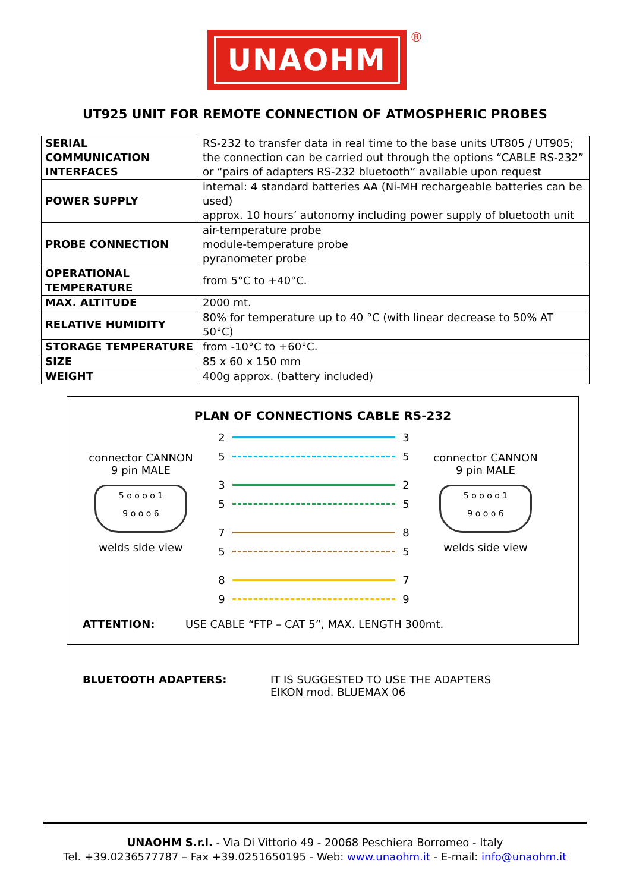UNAOHM
®
UT925 UNIT FOR REMOTE CONNECTION OF ATMOSPHERIC PROBES
| SERIAL COMMUNICATION INTERFACES | RS-232 to transfer data in real time to the base units UT805 / UT905; the connection can be carried out through the options “CABLE RS-232” or “pairs of adapters RS-232 bluetooth” available upon request |
| POWER SUPPLY | internal: 4 standard batteries AA (Ni-MH rechargeable batteries can be used) approx. 10 hours’ autonomy including power supply of bluetooth unit |
| PROBE CONNECTION | air-temperature probe module-temperature probe pyranometer probe |
| OPERATIONAL TEMPERATURE | from 5°C to +40°C. |
| MAX. ALTITUDE | 2000 mt. |
| RELATIVE HUMIDITY | 80% for temperature up to 40 °C (with linear decrease to 50% AT 50°C) |
| STORAGE TEMPERATURE | from -10°C to +60°C. |
| SIZE | 85 x 60 x 150 mm |
| WEIGHT | 400g approx. (battery included) |
PLAN OF CONNECTIONS CABLE RS-232
2 3
5 5
3 2
5 5
7 8
5 5
8 7
9 9
connector CANNON
9 pin MALE
5 o o o o 1
9 o o o 6
welds side view
connector CANNON
9 pin MALE
5 o o o o 1
9 o o o 6
welds side view
ATTENTION: USE CABLE “FTP – CAT 5”, MAX. LENGTH 300mt.
BLUETOOTH ADAPTERS: IT IS SUGGESTED TO USE THE ADAPTERS
EIKON mod. BLUEMAX 06
UNAOHM S.r.l. - Via Di Vittorio 49 - 20068 Peschiera Borromeo - Italy
Tel. +39.0236577787 – Fax +39.0251650195 - Web: www.unaohm.it - E-mail: info@unaohm.it